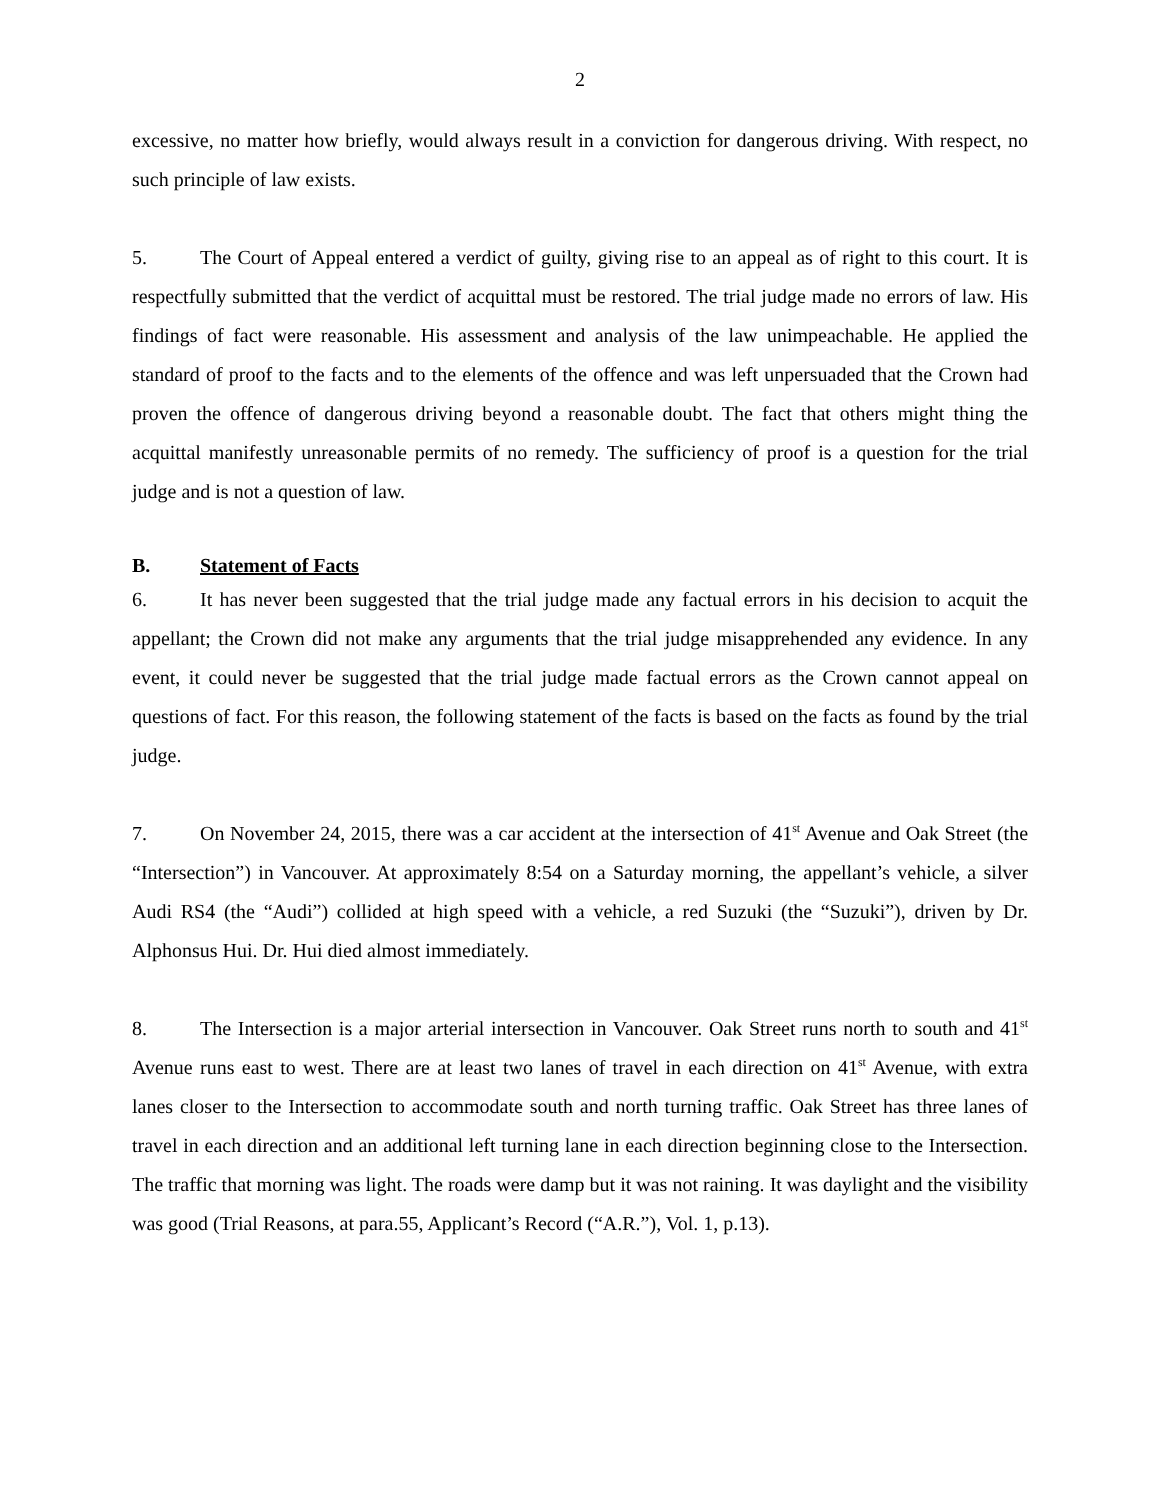2
excessive, no matter how briefly, would always result in a conviction for dangerous driving. With respect, no such principle of law exists.
5. The Court of Appeal entered a verdict of guilty, giving rise to an appeal as of right to this court. It is respectfully submitted that the verdict of acquittal must be restored. The trial judge made no errors of law. His findings of fact were reasonable. His assessment and analysis of the law unimpeachable. He applied the standard of proof to the facts and to the elements of the offence and was left unpersuaded that the Crown had proven the offence of dangerous driving beyond a reasonable doubt. The fact that others might thing the acquittal manifestly unreasonable permits of no remedy. The sufficiency of proof is a question for the trial judge and is not a question of law.
B. Statement of Facts
6. It has never been suggested that the trial judge made any factual errors in his decision to acquit the appellant; the Crown did not make any arguments that the trial judge misapprehended any evidence. In any event, it could never be suggested that the trial judge made factual errors as the Crown cannot appeal on questions of fact. For this reason, the following statement of the facts is based on the facts as found by the trial judge.
7. On November 24, 2015, there was a car accident at the intersection of 41<sup>st</sup> Avenue and Oak Street (the “Intersection”) in Vancouver. At approximately 8:54 on a Saturday morning, the appellant’s vehicle, a silver Audi RS4 (the “Audi”) collided at high speed with a vehicle, a red Suzuki (the “Suzuki”), driven by Dr. Alphonsus Hui. Dr. Hui died almost immediately.
8. The Intersection is a major arterial intersection in Vancouver. Oak Street runs north to south and 41<sup>st</sup> Avenue runs east to west. There are at least two lanes of travel in each direction on 41<sup>st</sup> Avenue, with extra lanes closer to the Intersection to accommodate south and north turning traffic. Oak Street has three lanes of travel in each direction and an additional left turning lane in each direction beginning close to the Intersection. The traffic that morning was light. The roads were damp but it was not raining. It was daylight and the visibility was good (Trial Reasons, at para.55, Applicant’s Record (“A.R.”), Vol. 1, p.13).